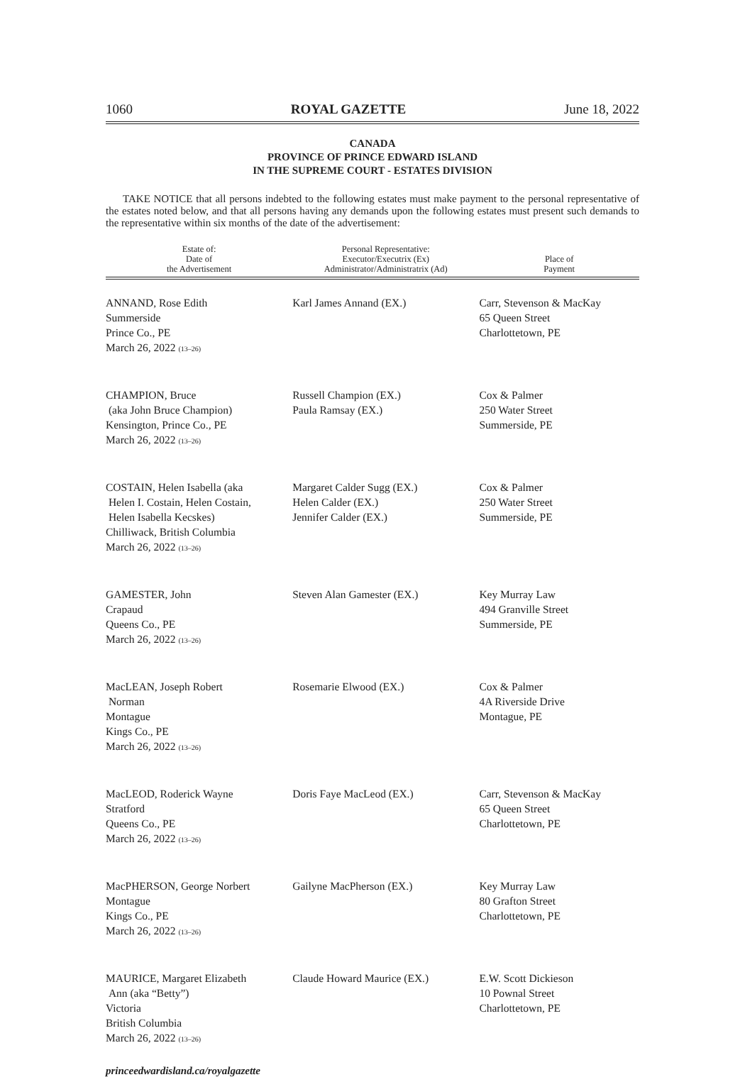1060 ROYAL GAZETTE June 18, 2022
CANADA
PROVINCE OF PRINCE EDWARD ISLAND
IN THE SUPREME COURT - ESTATES DIVISION
TAKE NOTICE that all persons indebted to the following estates must make payment to the personal representative of the estates noted below, and that all persons having any demands upon the following estates must present such demands to the representative within six months of the date of the advertisement:
| Estate of: Date of the Advertisement | Personal Representative: Executor/Executrix (Ex) Administrator/Administratrix (Ad) | Place of Payment |
| --- | --- | --- |
| ANNAND, Rose Edith Summerside Prince Co., PE March 26, 2022 (13–26) | Karl James Annand (EX.) | Carr, Stevenson & MacKay 65 Queen Street Charlottetown, PE |
| CHAMPION, Bruce (aka John Bruce Champion) Kensington, Prince Co., PE March 26, 2022 (13–26) | Russell Champion (EX.) Paula Ramsay (EX.) | Cox & Palmer 250 Water Street Summerside, PE |
| COSTAIN, Helen Isabella (aka Helen I. Costain, Helen Costain, Helen Isabella Kecskes) Chilliwack, British Columbia March 26, 2022 (13–26) | Margaret Calder Sugg (EX.) Helen Calder (EX.) Jennifer Calder (EX.) | Cox & Palmer 250 Water Street Summerside, PE |
| GAMESTER, John Crapaud Queens Co., PE March 26, 2022 (13–26) | Steven Alan Gamester (EX.) | Key Murray Law 494 Granville Street Summerside, PE |
| MacLEAN, Joseph Robert Norman Montague Kings Co., PE March 26, 2022 (13–26) | Rosemarie Elwood (EX.) | Cox & Palmer 4A Riverside Drive Montague, PE |
| MacLEOD, Roderick Wayne Stratford Queens Co., PE March 26, 2022 (13–26) | Doris Faye MacLeod (EX.) | Carr, Stevenson & MacKay 65 Queen Street Charlottetown, PE |
| MacPHERSON, George Norbert Montague Kings Co., PE March 26, 2022 (13–26) | Gailyne MacPherson (EX.) | Key Murray Law 80 Grafton Street Charlottetown, PE |
| MAURICE, Margaret Elizabeth Ann (aka “Betty”) Victoria British Columbia March 26, 2022 (13–26) | Claude Howard Maurice (EX.) | E.W. Scott Dickieson 10 Pownal Street Charlottetown, PE |
princeedwardisland.ca/royalgazette